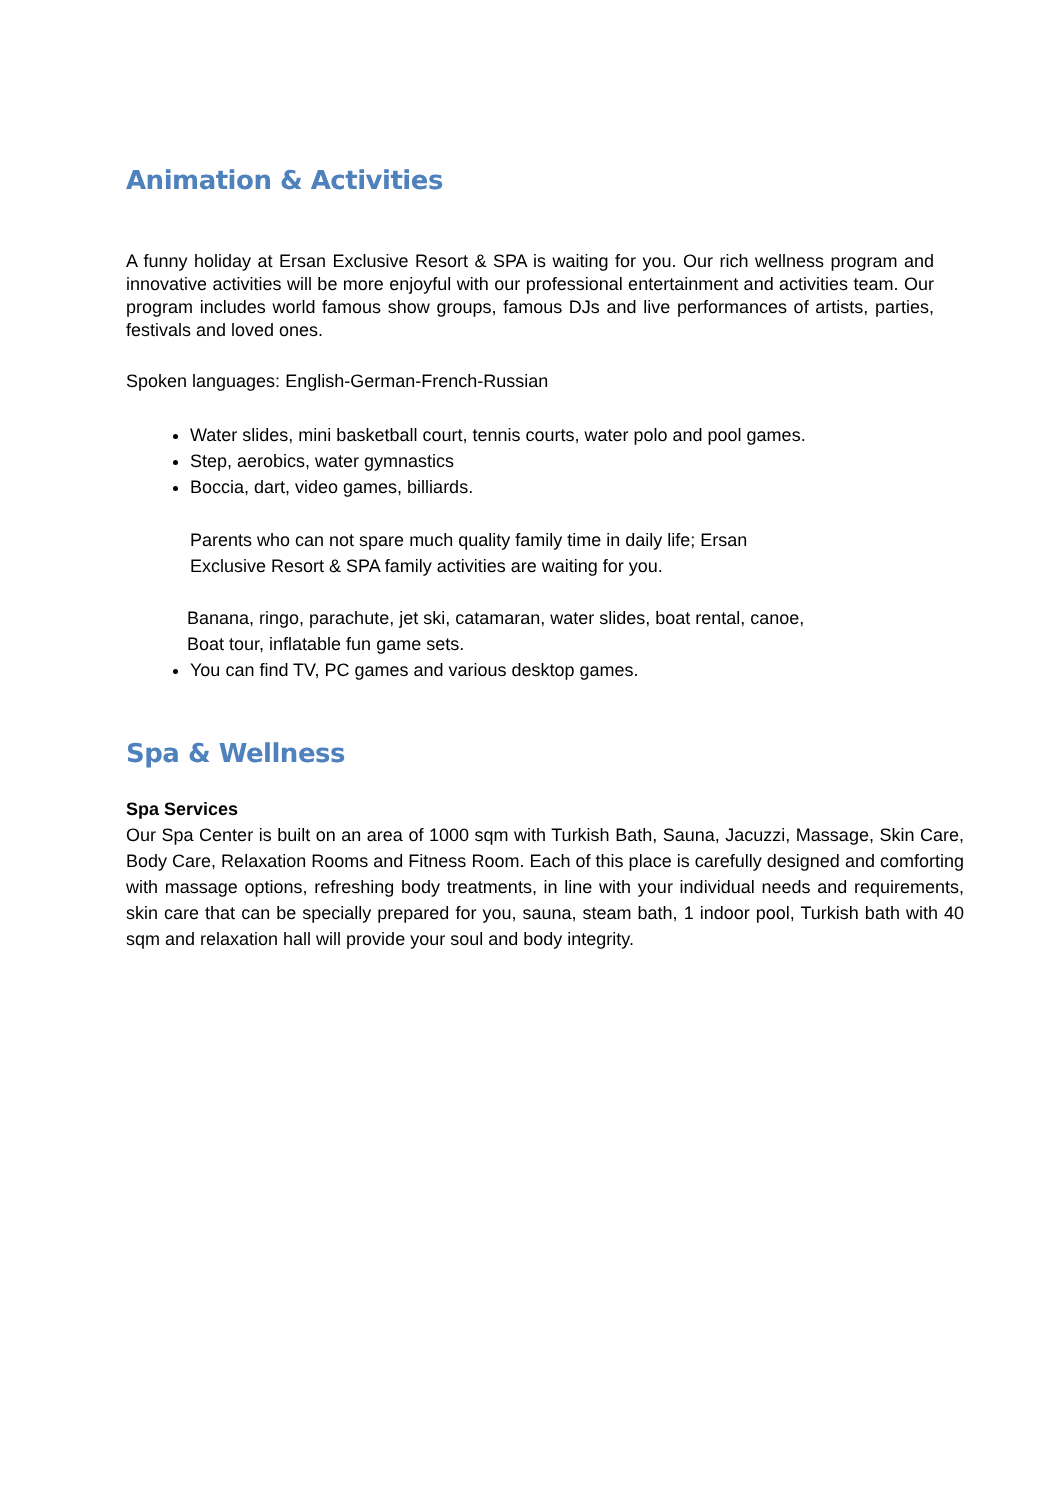Animation & Activities
A funny holiday at Ersan Exclusive Resort & SPA is waiting for you. Our rich wellness program and innovative activities will be more enjoyful with our professional entertainment and activities team. Our program includes world famous show groups, famous DJs and live performances of artists, parties, festivals and loved ones.
Spoken languages: English-German-French-Russian
Water slides, mini basketball court, tennis courts, water polo and pool games.
Step, aerobics, water gymnastics
Boccia, dart, video games, billiards.
Parents who can not spare much quality family time in daily life; Ersan
Exclusive Resort & SPA family activities are waiting for you.
Banana, ringo, parachute, jet ski, catamaran, water slides, boat rental, canoe,
Boat tour, inflatable fun game sets.
You can find TV, PC games and various desktop games.
Spa & Wellness
Spa Services
Our Spa Center is built on an area of 1000 sqm with Turkish Bath, Sauna, Jacuzzi, Massage, Skin Care, Body Care, Relaxation Rooms and Fitness Room. Each of this place is carefully designed and comforting with massage options, refreshing body treatments, in line with your individual needs and requirements, skin care that can be specially prepared for you, sauna, steam bath, 1 indoor pool, Turkish bath with 40 sqm and relaxation hall will provide your soul and body integrity.